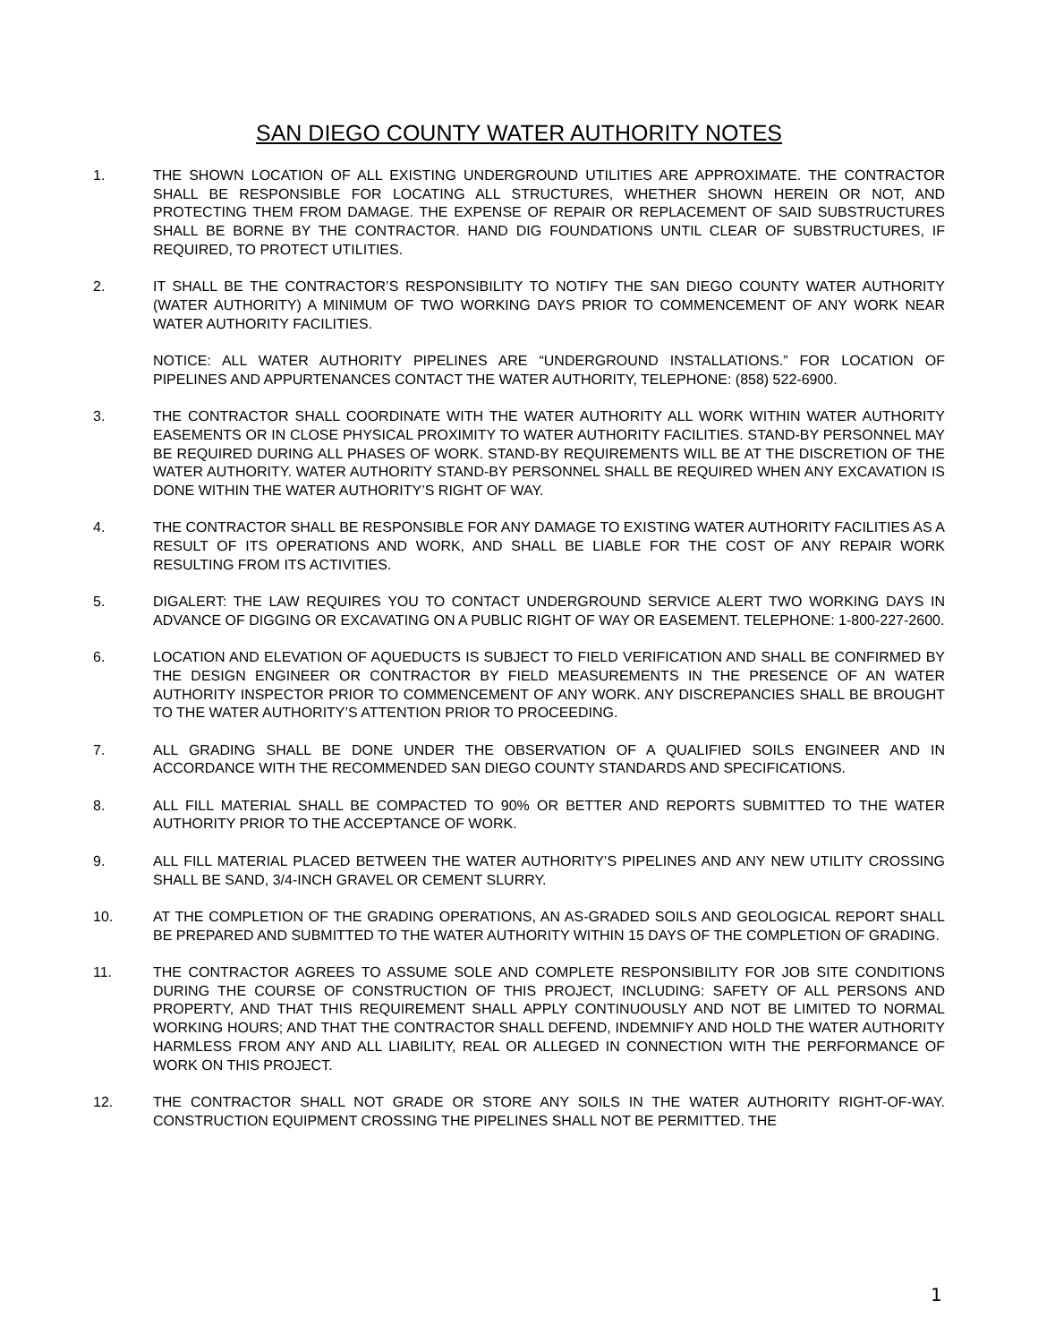SAN DIEGO COUNTY WATER AUTHORITY NOTES
1. THE SHOWN LOCATION OF ALL EXISTING UNDERGROUND UTILITIES ARE APPROXIMATE. THE CONTRACTOR SHALL BE RESPONSIBLE FOR LOCATING ALL STRUCTURES, WHETHER SHOWN HEREIN OR NOT, AND PROTECTING THEM FROM DAMAGE. THE EXPENSE OF REPAIR OR REPLACEMENT OF SAID SUBSTRUCTURES SHALL BE BORNE BY THE CONTRACTOR. HAND DIG FOUNDATIONS UNTIL CLEAR OF SUBSTRUCTURES, IF REQUIRED, TO PROTECT UTILITIES.
2. IT SHALL BE THE CONTRACTOR’S RESPONSIBILITY TO NOTIFY THE SAN DIEGO COUNTY WATER AUTHORITY (WATER AUTHORITY) A MINIMUM OF TWO WORKING DAYS PRIOR TO COMMENCEMENT OF ANY WORK NEAR WATER AUTHORITY FACILITIES.
NOTICE: ALL WATER AUTHORITY PIPELINES ARE “UNDERGROUND INSTALLATIONS.” FOR LOCATION OF PIPELINES AND APPURTENANCES CONTACT THE WATER AUTHORITY, TELEPHONE: (858) 522-6900.
3. THE CONTRACTOR SHALL COORDINATE WITH THE WATER AUTHORITY ALL WORK WITHIN WATER AUTHORITY EASEMENTS OR IN CLOSE PHYSICAL PROXIMITY TO WATER AUTHORITY FACILITIES. STAND-BY PERSONNEL MAY BE REQUIRED DURING ALL PHASES OF WORK. STAND-BY REQUIREMENTS WILL BE AT THE DISCRETION OF THE WATER AUTHORITY. WATER AUTHORITY STAND-BY PERSONNEL SHALL BE REQUIRED WHEN ANY EXCAVATION IS DONE WITHIN THE WATER AUTHORITY’S RIGHT OF WAY.
4. THE CONTRACTOR SHALL BE RESPONSIBLE FOR ANY DAMAGE TO EXISTING WATER AUTHORITY FACILITIES AS A RESULT OF ITS OPERATIONS AND WORK, AND SHALL BE LIABLE FOR THE COST OF ANY REPAIR WORK RESULTING FROM ITS ACTIVITIES.
5. DIGALERT: THE LAW REQUIRES YOU TO CONTACT UNDERGROUND SERVICE ALERT TWO WORKING DAYS IN ADVANCE OF DIGGING OR EXCAVATING ON A PUBLIC RIGHT OF WAY OR EASEMENT. TELEPHONE: 1-800-227-2600.
6. LOCATION AND ELEVATION OF AQUEDUCTS IS SUBJECT TO FIELD VERIFICATION AND SHALL BE CONFIRMED BY THE DESIGN ENGINEER OR CONTRACTOR BY FIELD MEASUREMENTS IN THE PRESENCE OF AN WATER AUTHORITY INSPECTOR PRIOR TO COMMENCEMENT OF ANY WORK. ANY DISCREPANCIES SHALL BE BROUGHT TO THE WATER AUTHORITY’S ATTENTION PRIOR TO PROCEEDING.
7. ALL GRADING SHALL BE DONE UNDER THE OBSERVATION OF A QUALIFIED SOILS ENGINEER AND IN ACCORDANCE WITH THE RECOMMENDED SAN DIEGO COUNTY STANDARDS AND SPECIFICATIONS.
8. ALL FILL MATERIAL SHALL BE COMPACTED TO 90% OR BETTER AND REPORTS SUBMITTED TO THE WATER AUTHORITY PRIOR TO THE ACCEPTANCE OF WORK.
9. ALL FILL MATERIAL PLACED BETWEEN THE WATER AUTHORITY’S PIPELINES AND ANY NEW UTILITY CROSSING SHALL BE SAND, 3/4-INCH GRAVEL OR CEMENT SLURRY.
10. AT THE COMPLETION OF THE GRADING OPERATIONS, AN AS-GRADED SOILS AND GEOLOGICAL REPORT SHALL BE PREPARED AND SUBMITTED TO THE WATER AUTHORITY WITHIN 15 DAYS OF THE COMPLETION OF GRADING.
11. THE CONTRACTOR AGREES TO ASSUME SOLE AND COMPLETE RESPONSIBILITY FOR JOB SITE CONDITIONS DURING THE COURSE OF CONSTRUCTION OF THIS PROJECT, INCLUDING: SAFETY OF ALL PERSONS AND PROPERTY, AND THAT THIS REQUIREMENT SHALL APPLY CONTINUOUSLY AND NOT BE LIMITED TO NORMAL WORKING HOURS; AND THAT THE CONTRACTOR SHALL DEFEND, INDEMNIFY AND HOLD THE WATER AUTHORITY HARMLESS FROM ANY AND ALL LIABILITY, REAL OR ALLEGED IN CONNECTION WITH THE PERFORMANCE OF WORK ON THIS PROJECT.
12. THE CONTRACTOR SHALL NOT GRADE OR STORE ANY SOILS IN THE WATER AUTHORITY RIGHT-OF-WAY. CONSTRUCTION EQUIPMENT CROSSING THE PIPELINES SHALL NOT BE PERMITTED. THE
1